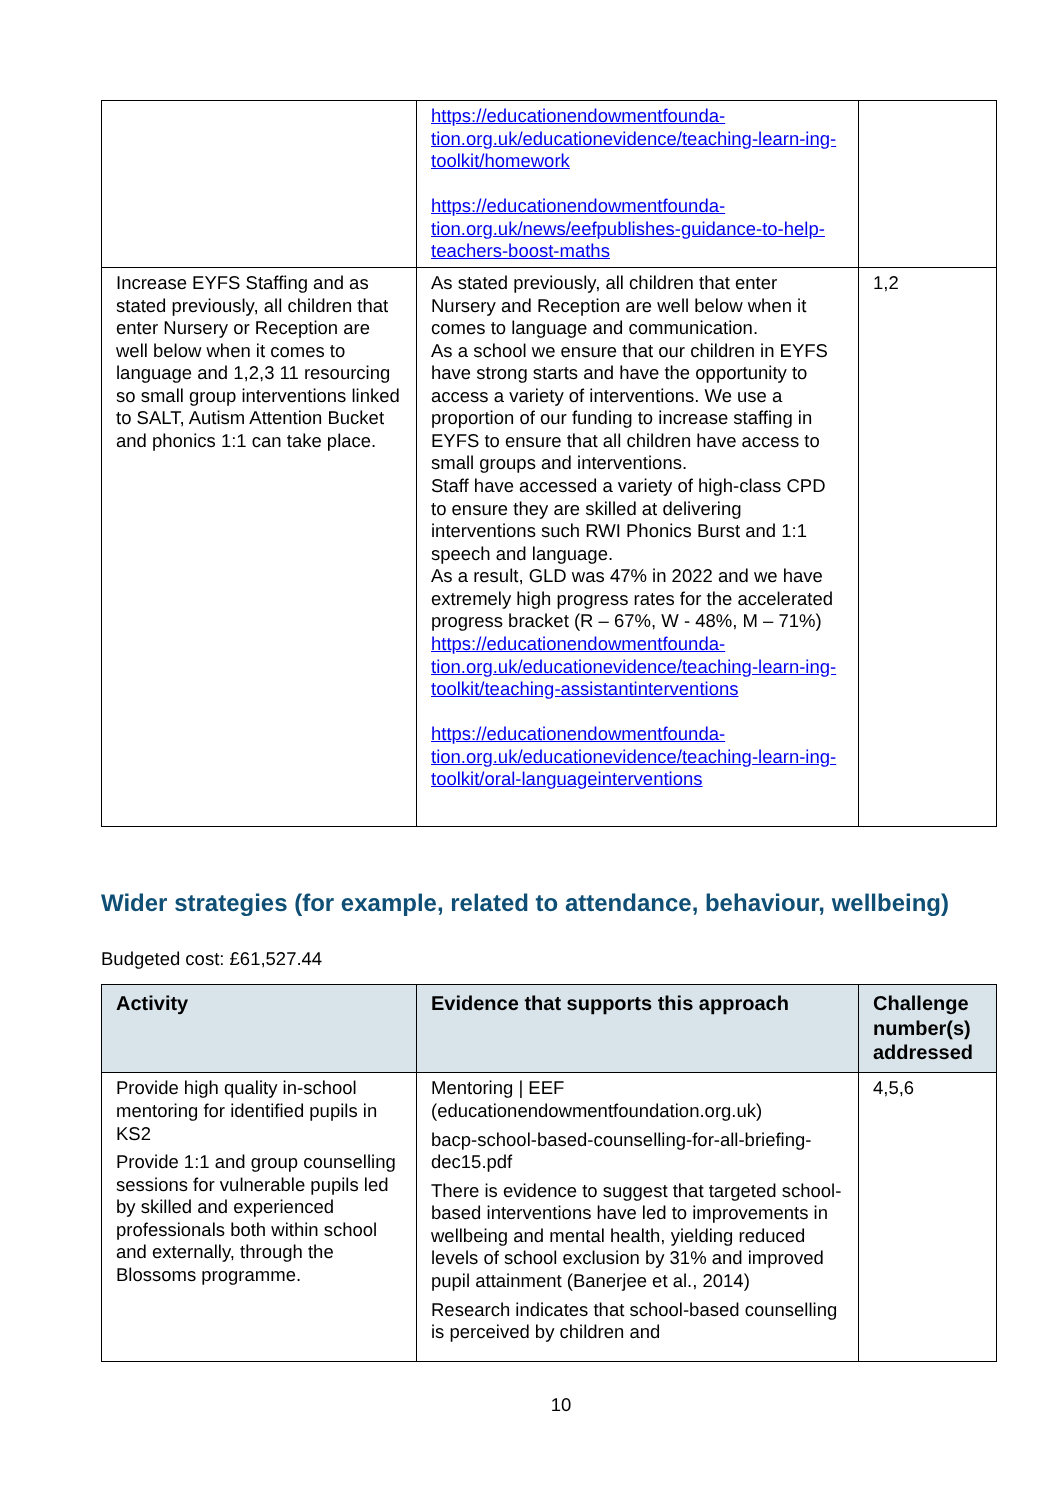| | https://educationendowmentfounda-tion.org.uk/educationevidence/teaching-learn-ing-toolkit/homework https://educationendowmentfounda-tion.org.uk/news/eefpublishes-guidance-to-help-teachers-boost-maths | |
| Increase EYFS Staffing and as stated previously, all children that enter Nursery or Reception are well below when it comes to language and 1,2,3 11 resourcing so small group interventions linked to SALT, Autism Attention Bucket and phonics 1:1 can take place. | As stated previously, all children that enter Nursery and Reception are well below when it comes to language and communication. As a school we ensure that our children in EYFS have strong starts and have the opportunity to access a variety of interventions. We use a proportion of our funding to increase staffing in EYFS to ensure that all children have access to small groups and interventions. Staff have accessed a variety of high-class CPD to ensure they are skilled at delivering interventions such RWI Phonics Burst and 1:1 speech and language. As a result, GLD was 47% in 2022 and we have extremely high progress rates for the accelerated progress bracket (R – 67%, W - 48%, M – 71%) https://educationendowmentfounda-tion.org.uk/educationevidence/teaching-learn-ing-toolkit/teaching-assistantinterventions https://educationendowmentfounda-tion.org.uk/educationevidence/teaching-learn-ing-toolkit/oral-languageinterventions | 1,2 |
Wider strategies (for example, related to attendance, behaviour, wellbeing)
Budgeted cost: £61,527.44
| Activity | Evidence that supports this approach | Challenge number(s) addressed |
| --- | --- | --- |
| Provide high quality in-school mentoring for identified pupils in KS2 Provide 1:1 and group counselling sessions for vulnerable pupils led by skilled and experienced professionals both within school and externally, through the Blossoms programme. | Mentoring / EEF (educationendowmentfoundation.org.uk) bacp-school-based-counselling-for-all-briefing-dec15.pdf There is evidence to suggest that targeted school-based interventions have led to improvements in wellbeing and mental health, yielding reduced levels of school exclusion by 31% and improved pupil attainment (Banerjee et al., 2014) Research indicates that school-based counselling is perceived by children and | 4,5,6 |
10